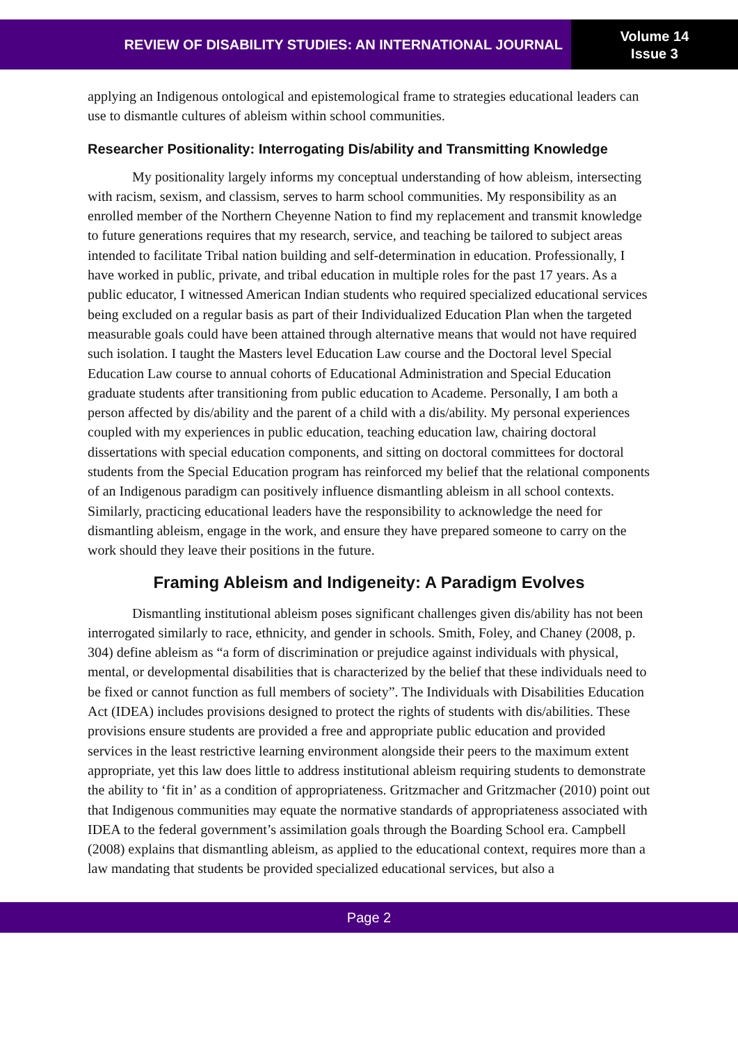REVIEW OF DISABILITY STUDIES: AN INTERNATIONAL JOURNAL
Volume 14
Issue 3
applying an Indigenous ontological and epistemological frame to strategies educational leaders can use to dismantle cultures of ableism within school communities.
Researcher Positionality: Interrogating Dis/ability and Transmitting Knowledge
My positionality largely informs my conceptual understanding of how ableism, intersecting with racism, sexism, and classism, serves to harm school communities. My responsibility as an enrolled member of the Northern Cheyenne Nation to find my replacement and transmit knowledge to future generations requires that my research, service, and teaching be tailored to subject areas intended to facilitate Tribal nation building and self-determination in education. Professionally, I have worked in public, private, and tribal education in multiple roles for the past 17 years. As a public educator, I witnessed American Indian students who required specialized educational services being excluded on a regular basis as part of their Individualized Education Plan when the targeted measurable goals could have been attained through alternative means that would not have required such isolation. I taught the Masters level Education Law course and the Doctoral level Special Education Law course to annual cohorts of Educational Administration and Special Education graduate students after transitioning from public education to Academe. Personally, I am both a person affected by dis/ability and the parent of a child with a dis/ability. My personal experiences coupled with my experiences in public education, teaching education law, chairing doctoral dissertations with special education components, and sitting on doctoral committees for doctoral students from the Special Education program has reinforced my belief that the relational components of an Indigenous paradigm can positively influence dismantling ableism in all school contexts. Similarly, practicing educational leaders have the responsibility to acknowledge the need for dismantling ableism, engage in the work, and ensure they have prepared someone to carry on the work should they leave their positions in the future.
Framing Ableism and Indigeneity: A Paradigm Evolves
Dismantling institutional ableism poses significant challenges given dis/ability has not been interrogated similarly to race, ethnicity, and gender in schools. Smith, Foley, and Chaney (2008, p. 304) define ableism as “a form of discrimination or prejudice against individuals with physical, mental, or developmental disabilities that is characterized by the belief that these individuals need to be fixed or cannot function as full members of society”. The Individuals with Disabilities Education Act (IDEA) includes provisions designed to protect the rights of students with dis/abilities. These provisions ensure students are provided a free and appropriate public education and provided services in the least restrictive learning environment alongside their peers to the maximum extent appropriate, yet this law does little to address institutional ableism requiring students to demonstrate the ability to ‘fit in’ as a condition of appropriateness. Gritzmacher and Gritzmacher (2010) point out that Indigenous communities may equate the normative standards of appropriateness associated with IDEA to the federal government’s assimilation goals through the Boarding School era. Campbell (2008) explains that dismantling ableism, as applied to the educational context, requires more than a law mandating that students be provided specialized educational services, but also a
Page 2